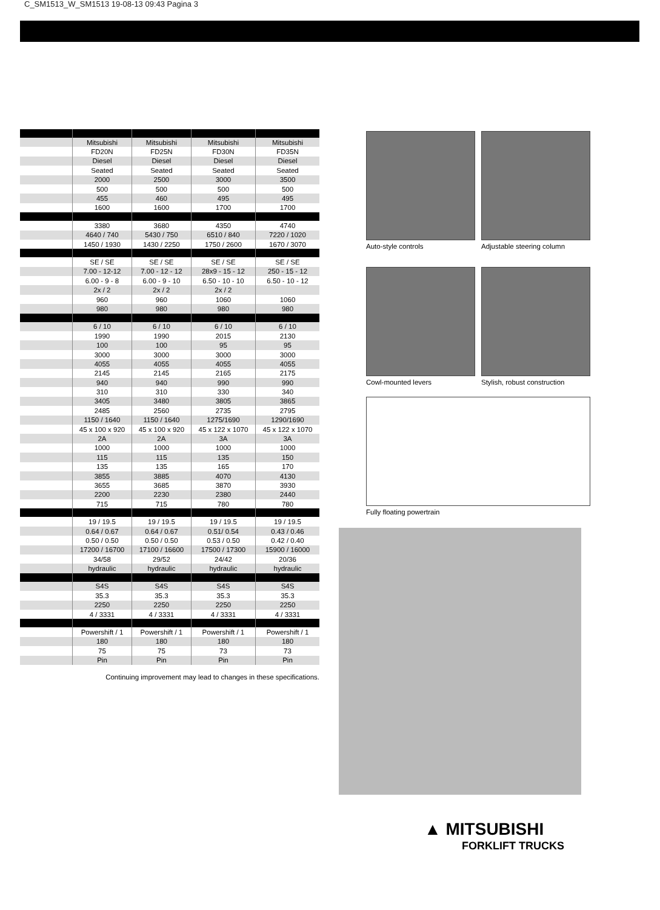C_SM1513_W_SM1513 19-08-13 09:43 Pagina 3
| | Mitsubishi | Mitsubishi | Mitsubishi | Mitsubishi |
| | FD20N | FD25N | FD30N | FD35N |
| | Diesel | Diesel | Diesel | Diesel |
| | Seated | Seated | Seated | Seated |
| | 2000 | 2500 | 3000 | 3500 |
| | 500 | 500 | 500 | 500 |
| | 455 | 460 | 495 | 495 |
| | 1600 | 1600 | 1700 | 1700 |
| | 3380 | 3680 | 4350 | 4740 |
| | 4640 / 740 | 5430 / 750 | 6510 / 840 | 7220 / 1020 |
| | 1450 / 1930 | 1430 / 2250 | 1750 / 2600 | 1670 / 3070 |
| | SE / SE | SE / SE | SE / SE | SE / SE |
| | 7.00 - 12-12 | 7.00 - 12 - 12 | 28x9 - 15 - 12 | 250 - 15 - 12 |
| | 6.00 - 9 - 8 | 6.00 - 9 - 10 | 6.50 - 10 - 10 | 6.50 - 10 - 12 |
| | 2x / 2 | 2x / 2 | 2x / 2 | |
| | 960 | 960 | 1060 | 1060 |
| | 980 | 980 | 980 | 980 |
| | 6 / 10 | 6 / 10 | 6 / 10 | 6 / 10 |
| | 1990 | 1990 | 2015 | 2130 |
| | 100 | 100 | 95 | 95 |
| | 3000 | 3000 | 3000 | 3000 |
| | 4055 | 4055 | 4055 | 4055 |
| | 2145 | 2145 | 2165 | 2175 |
| | 940 | 940 | 990 | 990 |
| | 310 | 310 | 330 | 340 |
| | 3405 | 3480 | 3805 | 3865 |
| | 2485 | 2560 | 2735 | 2795 |
| | 1150 / 1640 | 1150 / 1640 | 1275/1690 | 1290/1690 |
| | 45 x 100 x 920 | 45 x 100 x 920 | 45 x 122 x 1070 | 45 x 122 x 1070 |
| | 2A | 2A | 3A | 3A |
| | 1000 | 1000 | 1000 | 1000 |
| | 115 | 115 | 135 | 150 |
| | 135 | 135 | 165 | 170 |
| | 3855 | 3885 | 4070 | 4130 |
| | 3655 | 3685 | 3870 | 3930 |
| | 2200 | 2230 | 2380 | 2440 |
| | 715 | 715 | 780 | 780 |
| | 19 / 19.5 | 19 / 19.5 | 19 / 19.5 | 19 / 19.5 |
| | 0.64 / 0.67 | 0.64 / 0.67 | 0.51/ 0.54 | 0.43 / 0.46 |
| | 0.50 / 0.50 | 0.50 / 0.50 | 0.53 / 0.50 | 0.42 / 0.40 |
| | 17200 / 16700 | 17100 / 16600 | 17500 / 17300 | 15900 / 16000 |
| | 34/58 | 29/52 | 24/42 | 20/36 |
| | hydraulic | hydraulic | hydraulic | hydraulic |
| | S4S | S4S | S4S | S4S |
| | 35.3 | 35.3 | 35.3 | 35.3 |
| | 2250 | 2250 | 2250 | 2250 |
| | 4 / 3331 | 4 / 3331 | 4 / 3331 | 4 / 3331 |
| | Powershift / 1 | Powershift / 1 | Powershift / 1 | Powershift / 1 |
| | 180 | 180 | 180 | 180 |
| | 75 | 75 | 73 | 73 |
| | Pin | Pin | Pin | Pin |
Continuing improvement may lead to changes in these specifications.
Auto-style controls Adjustable steering column
Cowl-mounted levers Stylish, robust construction
Fully floating powertrain
▲ MITSUBISHI
FORKLIFT TRUCKS